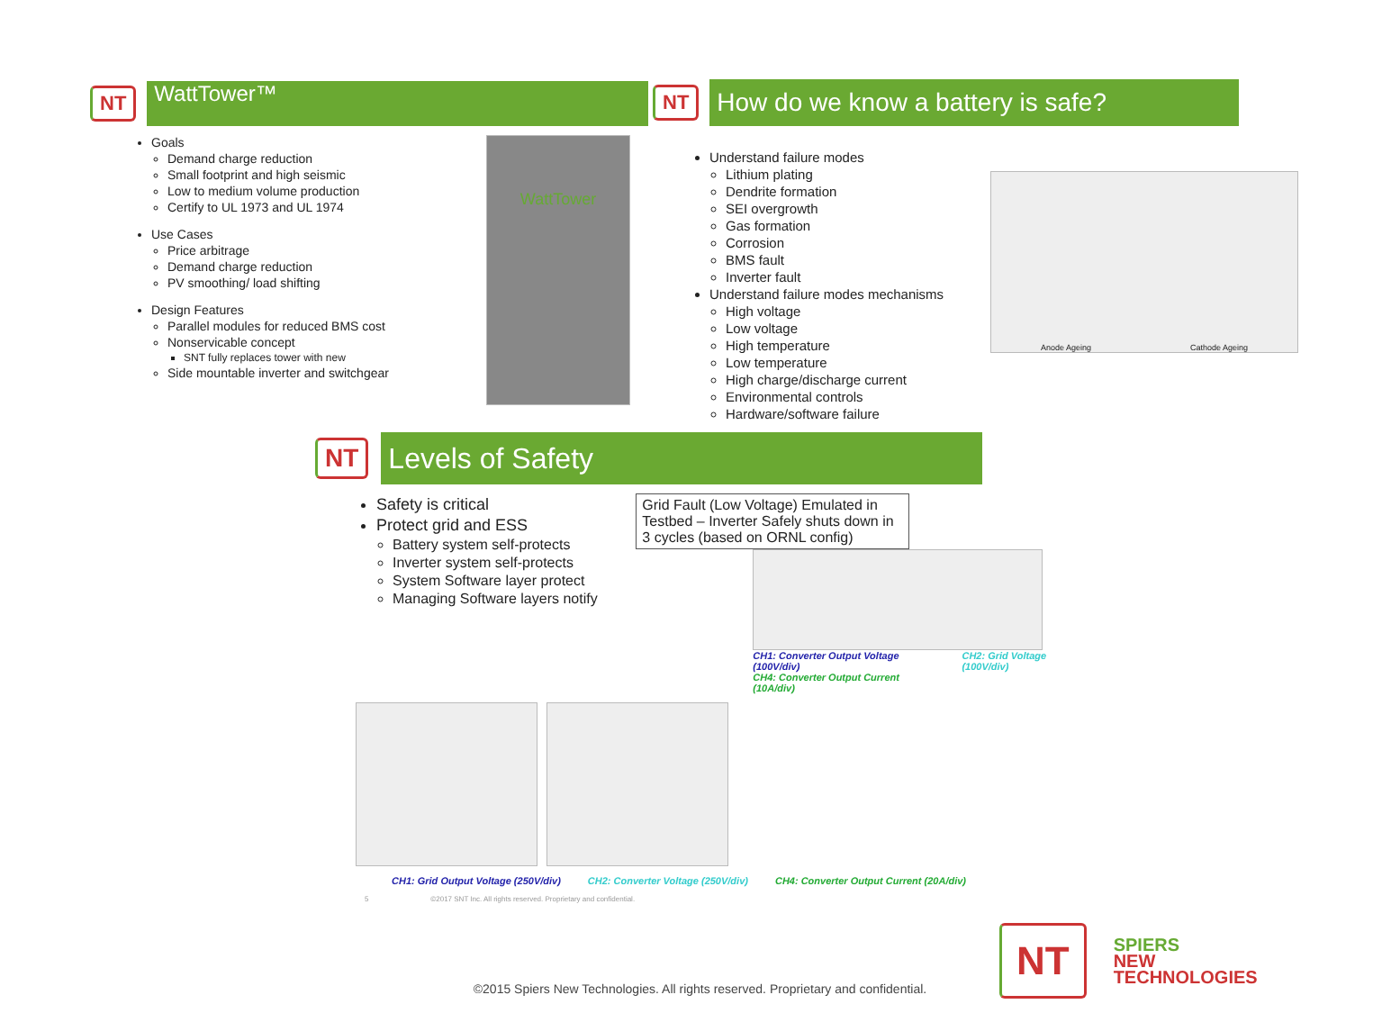NT
WattTower™
Goals
Demand charge reduction
Small footprint and high seismic
Low to medium volume production
Certify to UL 1973 and UL 1974
Use Cases
Price arbitrage
Demand charge reduction
PV smoothing/ load shifting
Design Features
Parallel modules for reduced BMS cost
Nonservicable concept
SNT fully replaces tower with new
Side mountable inverter and switchgear
WattTower
NT
How do we know a battery is safe?
Understand failure modes
Lithium plating
Dendrite formation
SEI overgrowth
Gas formation
Corrosion
BMS fault
Inverter fault
Understand failure modes mechanisms
High voltage
Low voltage
High temperature
Low temperature
High charge/discharge current
Environmental controls
Hardware/software failure
Anode Ageing Cathode Ageing
NT
Levels of Safety
Safety is critical
Protect grid and ESS
Battery system self-protects
Inverter system self-protects
System Software layer protect
Managing Software layers notify
Grid Fault (Low Voltage) Emulated in Testbed – Inverter Safely shuts down in 3 cycles (based on ORNL config)
CH1: Converter Output Voltage (100V/div)
CH4: Converter Output Current (10A/div)
CH2: Grid Voltage (100V/div)
CH1: Grid Output Voltage (250V/div) CH2: Converter Voltage (250V/div) CH4: Converter Output Current (20A/div)
5 ©2017 SNT Inc. All rights reserved. Proprietary and confidential.
NT
SPIERS
NEW
TECHNOLOGIES
©2015 Spiers New Technologies. All rights reserved. Proprietary and confidential.